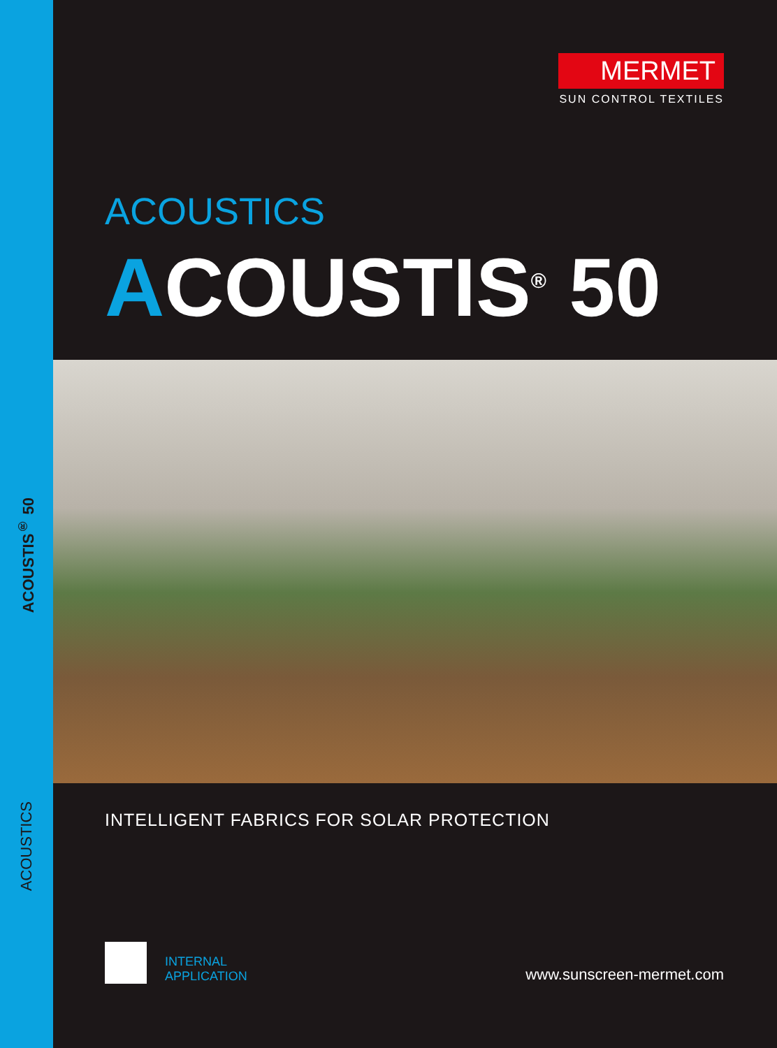ACOUSTIS<sup>®</sup> 50
ACOUSTICS
MERMET
SUN CONTROL TEXTILES
ACOUSTICS
ACOUSTIS<sup>®</sup> 50
INTELLIGENT FABRICS FOR SOLAR PROTECTION
INTERNAL
APPLICATION
www.sunscreen-mermet.com